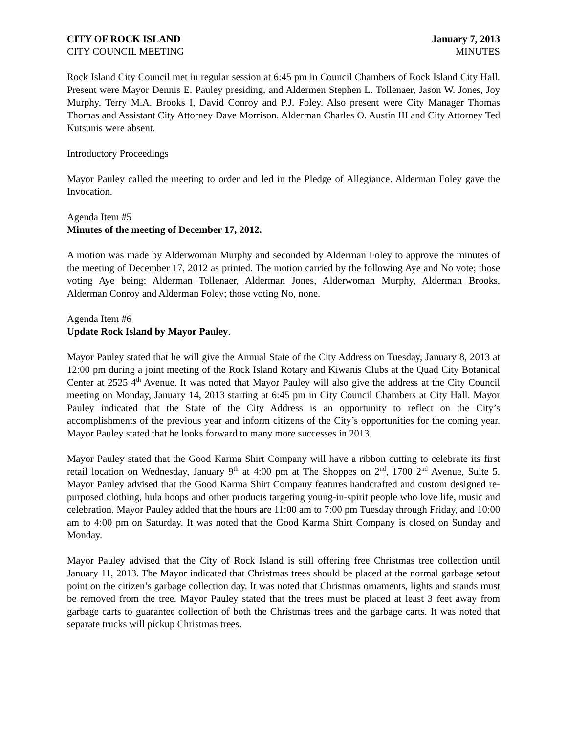CITY OF ROCK ISLAND January 7, 2013
CITY COUNCIL MEETING MINUTES
Rock Island City Council met in regular session at 6:45 pm in Council Chambers of Rock Island City Hall. Present were Mayor Dennis E. Pauley presiding, and Aldermen Stephen L. Tollenaer, Jason W. Jones, Joy Murphy, Terry M.A. Brooks I, David Conroy and P.J. Foley. Also present were City Manager Thomas Thomas and Assistant City Attorney Dave Morrison. Alderman Charles O. Austin III and City Attorney Ted Kutsunis were absent.
Introductory Proceedings
Mayor Pauley called the meeting to order and led in the Pledge of Allegiance. Alderman Foley gave the Invocation.
Agenda Item #5
Minutes of the meeting of December 17, 2012.
A motion was made by Alderwoman Murphy and seconded by Alderman Foley to approve the minutes of the meeting of December 17, 2012 as printed. The motion carried by the following Aye and No vote; those voting Aye being; Alderman Tollenaer, Alderman Jones, Alderwoman Murphy, Alderman Brooks, Alderman Conroy and Alderman Foley; those voting No, none.
Agenda Item #6
Update Rock Island by Mayor Pauley.
Mayor Pauley stated that he will give the Annual State of the City Address on Tuesday, January 8, 2013 at 12:00 pm during a joint meeting of the Rock Island Rotary and Kiwanis Clubs at the Quad City Botanical Center at 2525 4<sup>th</sup> Avenue. It was noted that Mayor Pauley will also give the address at the City Council meeting on Monday, January 14, 2013 starting at 6:45 pm in City Council Chambers at City Hall. Mayor Pauley indicated that the State of the City Address is an opportunity to reflect on the City’s accomplishments of the previous year and inform citizens of the City’s opportunities for the coming year. Mayor Pauley stated that he looks forward to many more successes in 2013.
Mayor Pauley stated that the Good Karma Shirt Company will have a ribbon cutting to celebrate its first retail location on Wednesday, January 9<sup>th</sup> at 4:00 pm at The Shoppes on 2<sup>nd</sup>, 1700 2<sup>nd</sup> Avenue, Suite 5. Mayor Pauley advised that the Good Karma Shirt Company features handcrafted and custom designed re-purposed clothing, hula hoops and other products targeting young-in-spirit people who love life, music and celebration. Mayor Pauley added that the hours are 11:00 am to 7:00 pm Tuesday through Friday, and 10:00 am to 4:00 pm on Saturday. It was noted that the Good Karma Shirt Company is closed on Sunday and Monday.
Mayor Pauley advised that the City of Rock Island is still offering free Christmas tree collection until January 11, 2013. The Mayor indicated that Christmas trees should be placed at the normal garbage setout point on the citizen’s garbage collection day. It was noted that Christmas ornaments, lights and stands must be removed from the tree. Mayor Pauley stated that the trees must be placed at least 3 feet away from garbage carts to guarantee collection of both the Christmas trees and the garbage carts. It was noted that separate trucks will pickup Christmas trees.